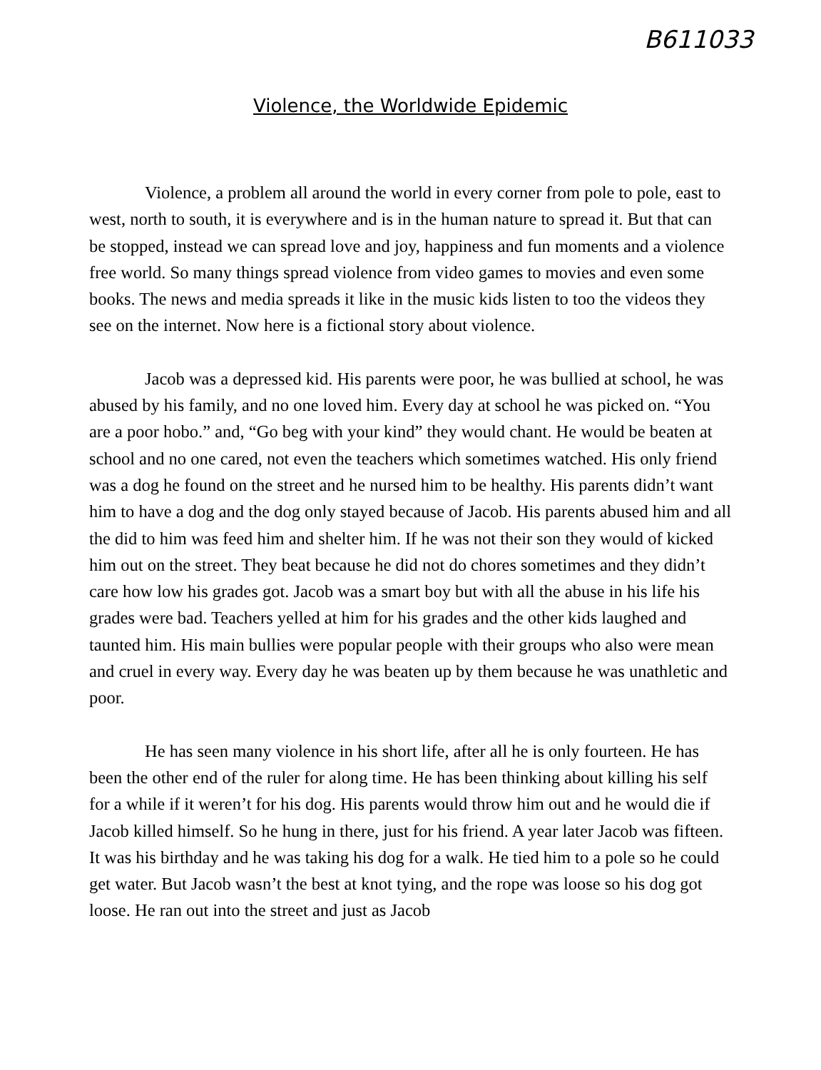B611033
Violence, the Worldwide Epidemic
Violence, a problem all around the world in every corner from pole to pole, east to west, north to south, it is everywhere and is in the human nature to spread it. But that can be stopped, instead we can spread love and joy, happiness and fun moments and a violence free world. So many things spread violence from video games to movies and even some books. The news and media spreads it like in the music kids listen to too the videos they see on the internet. Now here is a fictional story about violence.
Jacob was a depressed kid. His parents were poor, he was bullied at school, he was abused by his family, and no one loved him. Every day at school he was picked on. “You are a poor hobo.” and, “Go beg with your kind” they would chant. He would be beaten at school and no one cared, not even the teachers which sometimes watched. His only friend was a dog he found on the street and he nursed him to be healthy. His parents didn’t want him to have a dog and the dog only stayed because of Jacob. His parents abused him and all the did to him was feed him and shelter him. If he was not their son they would of kicked him out on the street. They beat because he did not do chores sometimes and they didn’t care how low his grades got. Jacob was a smart boy but with all the abuse in his life his grades were bad. Teachers yelled at him for his grades and the other kids laughed and taunted him. His main bullies were popular people with their groups who also were mean and cruel in every way. Every day he was beaten up by them because he was unathletic and poor.
He has seen many violence in his short life, after all he is only fourteen. He has been the other end of the ruler for along time. He has been thinking about killing his self for a while if it weren’t for his dog. His parents would throw him out and he would die if Jacob killed himself. So he hung in there, just for his friend. A year later Jacob was fifteen. It was his birthday and he was taking his dog for a walk. He tied him to a pole so he could get water. But Jacob wasn’t the best at knot tying, and the rope was loose so his dog got loose. He ran out into the street and just as Jacob